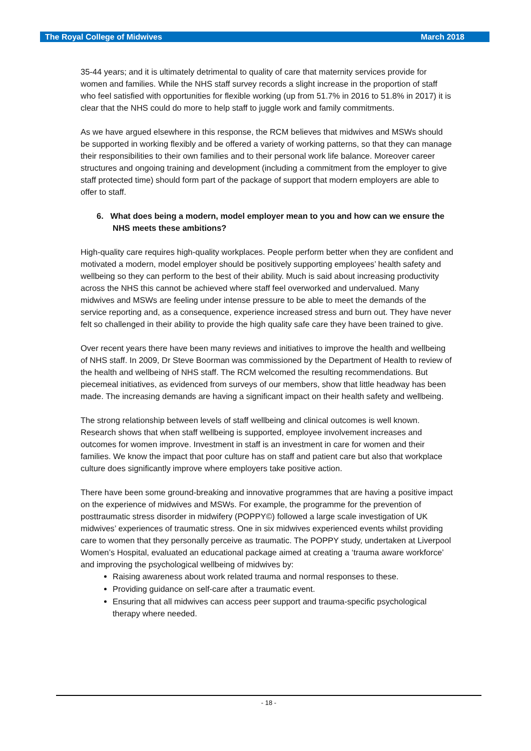The Royal College of Midwives March 2018
35-44 years; and it is ultimately detrimental to quality of care that maternity services provide for women and families. While the NHS staff survey records a slight increase in the proportion of staff who feel satisfied with opportunities for flexible working (up from 51.7% in 2016 to 51.8% in 2017) it is clear that the NHS could do more to help staff to juggle work and family commitments.
As we have argued elsewhere in this response, the RCM believes that midwives and MSWs should be supported in working flexibly and be offered a variety of working patterns, so that they can manage their responsibilities to their own families and to their personal work life balance. Moreover career structures and ongoing training and development (including a commitment from the employer to give staff protected time) should form part of the package of support that modern employers are able to offer to staff.
6. What does being a modern, model employer mean to you and how can we ensure the NHS meets these ambitions?
High-quality care requires high-quality workplaces. People perform better when they are confident and motivated a modern, model employer should be positively supporting employees’ health safety and wellbeing so they can perform to the best of their ability. Much is said about increasing productivity across the NHS this cannot be achieved where staff feel overworked and undervalued. Many midwives and MSWs are feeling under intense pressure to be able to meet the demands of the service reporting and, as a consequence, experience increased stress and burn out. They have never felt so challenged in their ability to provide the high quality safe care they have been trained to give.
Over recent years there have been many reviews and initiatives to improve the health and wellbeing of NHS staff. In 2009, Dr Steve Boorman was commissioned by the Department of Health to review of the health and wellbeing of NHS staff. The RCM welcomed the resulting recommendations. But piecemeal initiatives, as evidenced from surveys of our members, show that little headway has been made. The increasing demands are having a significant impact on their health safety and wellbeing.
The strong relationship between levels of staff wellbeing and clinical outcomes is well known. Research shows that when staff wellbeing is supported, employee involvement increases and outcomes for women improve. Investment in staff is an investment in care for women and their families. We know the impact that poor culture has on staff and patient care but also that workplace culture does significantly improve where employers take positive action.
There have been some ground-breaking and innovative programmes that are having a positive impact on the experience of midwives and MSWs. For example, the programme for the prevention of posttraumatic stress disorder in midwifery (POPPY©) followed a large scale investigation of UK midwives’ experiences of traumatic stress. One in six midwives experienced events whilst providing care to women that they personally perceive as traumatic. The POPPY study, undertaken at Liverpool Women’s Hospital, evaluated an educational package aimed at creating a ‘trauma aware workforce’ and improving the psychological wellbeing of midwives by:
Raising awareness about work related trauma and normal responses to these.
Providing guidance on self-care after a traumatic event.
Ensuring that all midwives can access peer support and trauma-specific psychological therapy where needed.
- 18 -